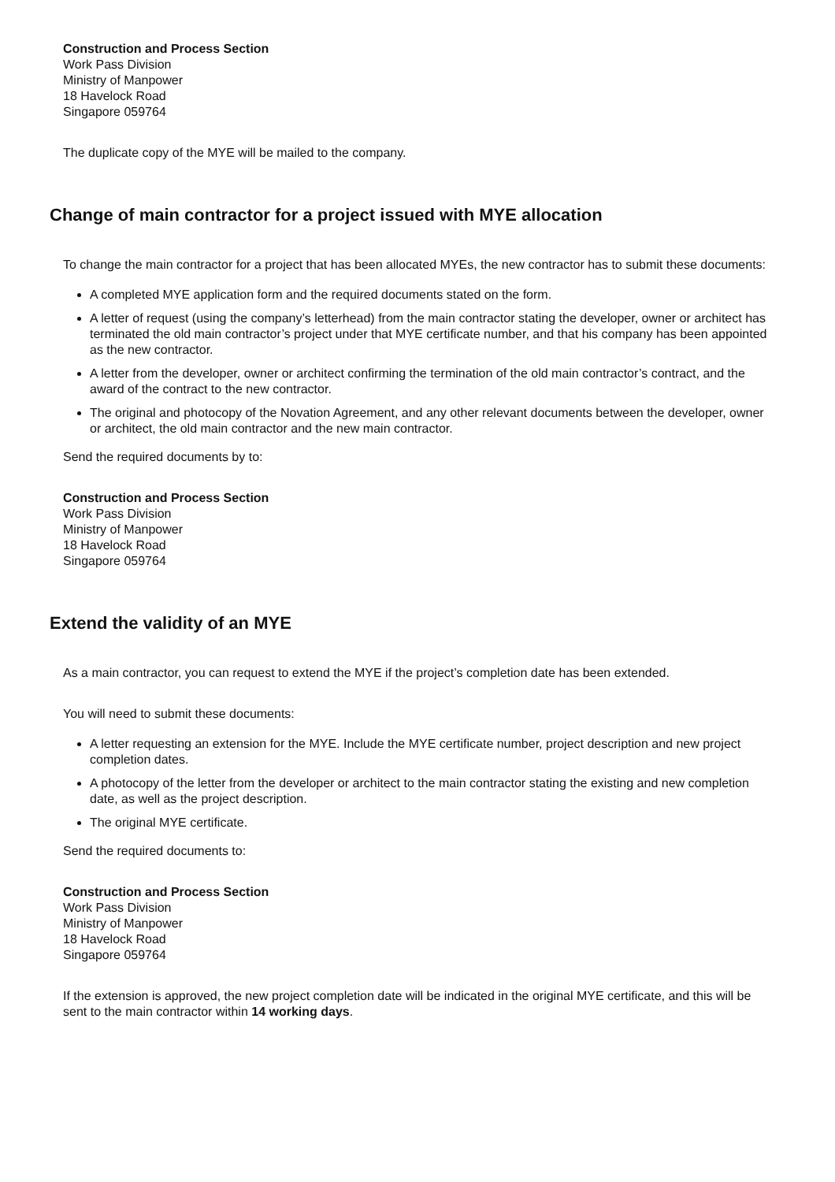Construction and Process Section
Work Pass Division
Ministry of Manpower
18 Havelock Road
Singapore 059764
The duplicate copy of the MYE will be mailed to the company.
Change of main contractor for a project issued with MYE allocation
To change the main contractor for a project that has been allocated MYEs, the new contractor has to submit these documents:
A completed MYE application form and the required documents stated on the form.
A letter of request (using the company’s letterhead) from the main contractor stating the developer, owner or architect has terminated the old main contractor’s project under that MYE certificate number, and that his company has been appointed as the new contractor.
A letter from the developer, owner or architect confirming the termination of the old main contractor’s contract, and the award of the contract to the new contractor.
The original and photocopy of the Novation Agreement, and any other relevant documents between the developer, owner or architect, the old main contractor and the new main contractor.
Send the required documents by to:
Construction and Process Section
Work Pass Division
Ministry of Manpower
18 Havelock Road
Singapore 059764
Extend the validity of an MYE
As a main contractor, you can request to extend the MYE if the project’s completion date has been extended.
You will need to submit these documents:
A letter requesting an extension for the MYE. Include the MYE certificate number, project description and new project completion dates.
A photocopy of the letter from the developer or architect to the main contractor stating the existing and new completion date, as well as the project description.
The original MYE certificate.
Send the required documents to:
Construction and Process Section
Work Pass Division
Ministry of Manpower
18 Havelock Road
Singapore 059764
If the extension is approved, the new project completion date will be indicated in the original MYE certificate, and this will be sent to the main contractor within 14 working days.